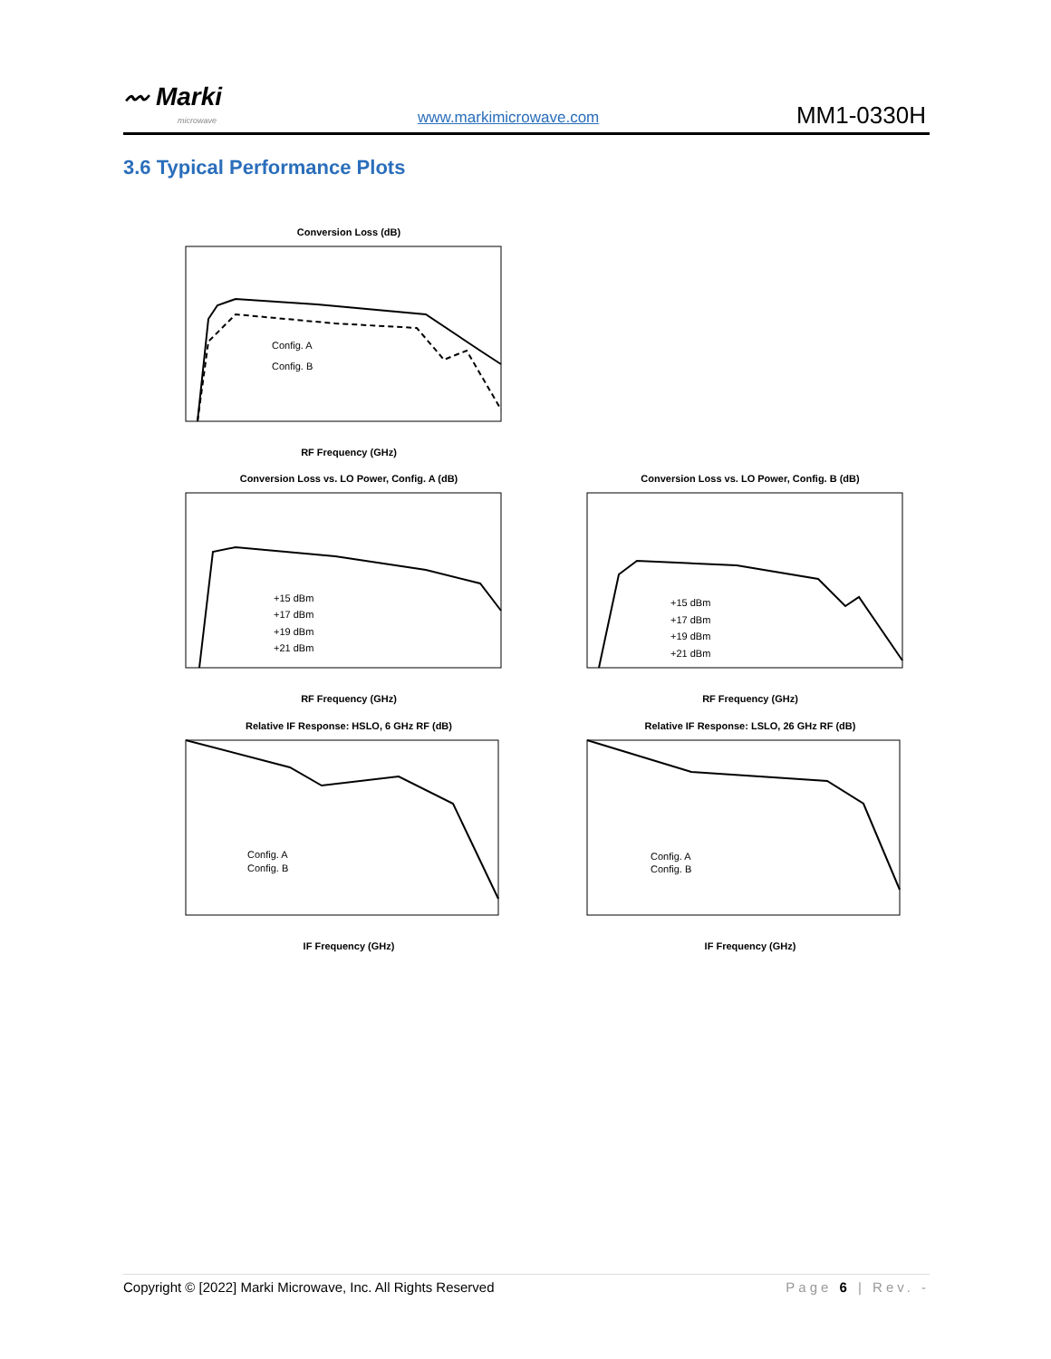〰 Marki
microwave
www.markimicrowave.com MM1-0330H
3.6 Typical Performance Plots
Conversion Loss (dB)
Config. A
Config. B
RF Frequency (GHz)
Conversion Loss vs. LO Power, Config. A (dB)
+15 dBm
+17 dBm
+19 dBm
+21 dBm
RF Frequency (GHz)
Conversion Loss vs. LO Power, Config. B (dB)
+15 dBm
+17 dBm
+19 dBm
+21 dBm
RF Frequency (GHz)
Relative IF Response: HSLO, 6 GHz RF (dB)
Config. A
Config. B
IF Frequency (GHz)
Relative IF Response: LSLO, 26 GHz RF (dB)
Config. A
Config. B
IF Frequency (GHz)
Copyright © [2022] Marki Microwave, Inc. All Rights Reserved Page 6 | Rev. -